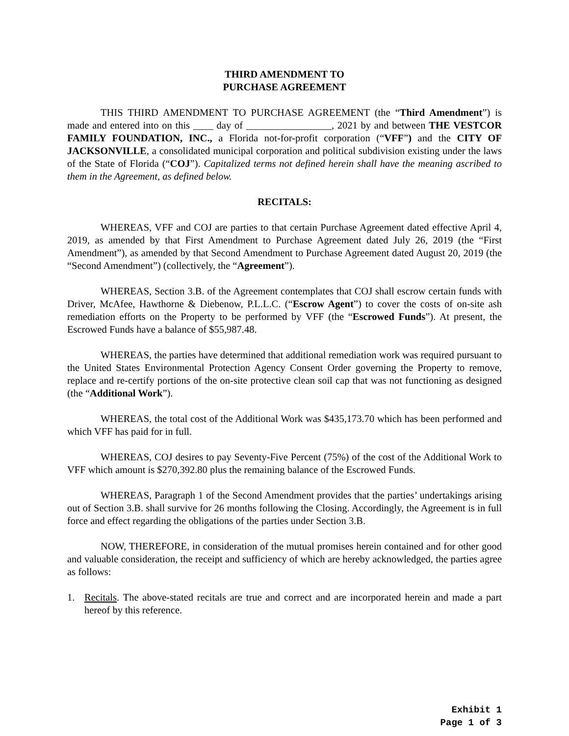THIRD AMENDMENT TO
PURCHASE AGREEMENT
THIS THIRD AMENDMENT TO PURCHASE AGREEMENT (the “Third Amendment”) is made and entered into on this ____ day of _________________, 2021 by and between THE VESTCOR FAMILY FOUNDATION, INC., a Florida not-for-profit corporation (“VFF”) and the CITY OF JACKSONVILLE, a consolidated municipal corporation and political subdivision existing under the laws of the State of Florida (“COJ”). Capitalized terms not defined herein shall have the meaning ascribed to them in the Agreement, as defined below.
RECITALS:
WHEREAS, VFF and COJ are parties to that certain Purchase Agreement dated effective April 4, 2019, as amended by that First Amendment to Purchase Agreement dated July 26, 2019 (the “First Amendment”), as amended by that Second Amendment to Purchase Agreement dated August 20, 2019 (the “Second Amendment”) (collectively, the “Agreement”).
WHEREAS, Section 3.B. of the Agreement contemplates that COJ shall escrow certain funds with Driver, McAfee, Hawthorne & Diebenow, P.L.L.C. (“Escrow Agent”) to cover the costs of on-site ash remediation efforts on the Property to be performed by VFF (the “Escrowed Funds”). At present, the Escrowed Funds have a balance of $55,987.48.
WHEREAS, the parties have determined that additional remediation work was required pursuant to the United States Environmental Protection Agency Consent Order governing the Property to remove, replace and re-certify portions of the on-site protective clean soil cap that was not functioning as designed (the “Additional Work”).
WHEREAS, the total cost of the Additional Work was $435,173.70 which has been performed and which VFF has paid for in full.
WHEREAS, COJ desires to pay Seventy-Five Percent (75%) of the cost of the Additional Work to VFF which amount is $270,392.80 plus the remaining balance of the Escrowed Funds.
WHEREAS, Paragraph 1 of the Second Amendment provides that the parties’ undertakings arising out of Section 3.B. shall survive for 26 months following the Closing. Accordingly, the Agreement is in full force and effect regarding the obligations of the parties under Section 3.B.
NOW, THEREFORE, in consideration of the mutual promises herein contained and for other good and valuable consideration, the receipt and sufficiency of which are hereby acknowledged, the parties agree as follows:
1. Recitals. The above-stated recitals are true and correct and are incorporated herein and made a part hereof by this reference.
Exhibit 1
Page 1 of 3